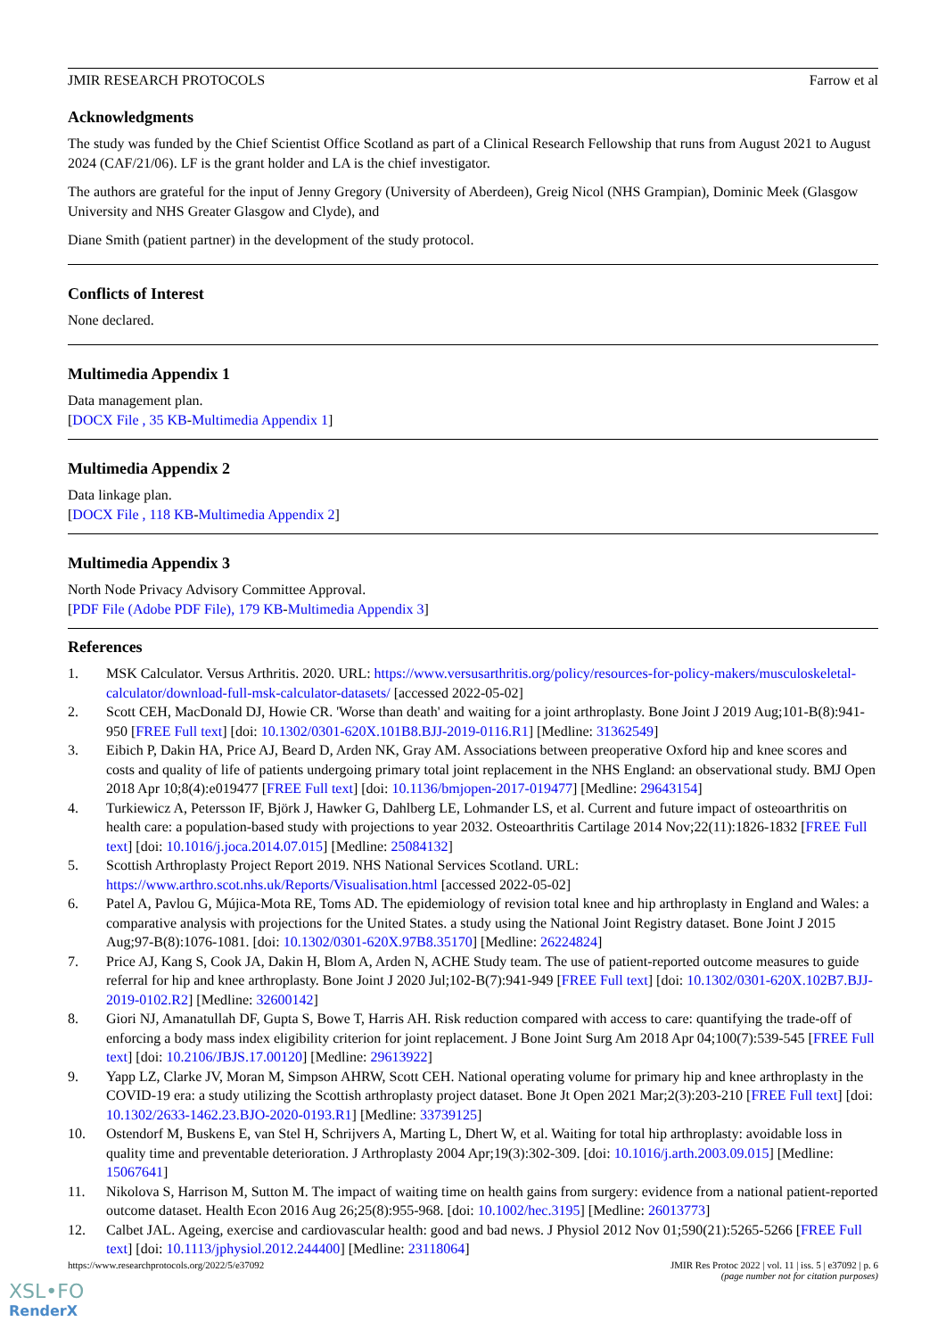JMIR RESEARCH PROTOCOLS Farrow et al
Acknowledgments
The study was funded by the Chief Scientist Office Scotland as part of a Clinical Research Fellowship that runs from August 2021 to August 2024 (CAF/21/06). LF is the grant holder and LA is the chief investigator.
The authors are grateful for the input of Jenny Gregory (University of Aberdeen), Greig Nicol (NHS Grampian), Dominic Meek (Glasgow University and NHS Greater Glasgow and Clyde), and
Diane Smith (patient partner) in the development of the study protocol.
Conflicts of Interest
None declared.
Multimedia Appendix 1
Data management plan.
[DOCX File , 35 KB-Multimedia Appendix 1]
Multimedia Appendix 2
Data linkage plan.
[DOCX File , 118 KB-Multimedia Appendix 2]
Multimedia Appendix 3
North Node Privacy Advisory Committee Approval.
[PDF File (Adobe PDF File), 179 KB-Multimedia Appendix 3]
References
1. MSK Calculator. Versus Arthritis. 2020. URL: https://www.versusarthritis.org/policy/resources-for-policy-makers/musculoskeletal-calculator/download-full-msk-calculator-datasets/ [accessed 2022-05-02]
2. Scott CEH, MacDonald DJ, Howie CR. 'Worse than death' and waiting for a joint arthroplasty. Bone Joint J 2019 Aug;101-B(8):941-950 [FREE Full text] [doi: 10.1302/0301-620X.101B8.BJJ-2019-0116.R1] [Medline: 31362549]
3. Eibich P, Dakin HA, Price AJ, Beard D, Arden NK, Gray AM. Associations between preoperative Oxford hip and knee scores and costs and quality of life of patients undergoing primary total joint replacement in the NHS England: an observational study. BMJ Open 2018 Apr 10;8(4):e019477 [FREE Full text] [doi: 10.1136/bmjopen-2017-019477] [Medline: 29643154]
4. Turkiewicz A, Petersson IF, Björk J, Hawker G, Dahlberg LE, Lohmander LS, et al. Current and future impact of osteoarthritis on health care: a population-based study with projections to year 2032. Osteoarthritis Cartilage 2014 Nov;22(11):1826-1832 [FREE Full text] [doi: 10.1016/j.joca.2014.07.015] [Medline: 25084132]
5. Scottish Arthroplasty Project Report 2019. NHS National Services Scotland. URL: https://www.arthro.scot.nhs.uk/Reports/Visualisation.html [accessed 2022-05-02]
6. Patel A, Pavlou G, Mújica-Mota RE, Toms AD. The epidemiology of revision total knee and hip arthroplasty in England and Wales: a comparative analysis with projections for the United States. a study using the National Joint Registry dataset. Bone Joint J 2015 Aug;97-B(8):1076-1081. [doi: 10.1302/0301-620X.97B8.35170] [Medline: 26224824]
7. Price AJ, Kang S, Cook JA, Dakin H, Blom A, Arden N, ACHE Study team. The use of patient-reported outcome measures to guide referral for hip and knee arthroplasty. Bone Joint J 2020 Jul;102-B(7):941-949 [FREE Full text] [doi: 10.1302/0301-620X.102B7.BJJ-2019-0102.R2] [Medline: 32600142]
8. Giori NJ, Amanatullah DF, Gupta S, Bowe T, Harris AH. Risk reduction compared with access to care: quantifying the trade-off of enforcing a body mass index eligibility criterion for joint replacement. J Bone Joint Surg Am 2018 Apr 04;100(7):539-545 [FREE Full text] [doi: 10.2106/JBJS.17.00120] [Medline: 29613922]
9. Yapp LZ, Clarke JV, Moran M, Simpson AHRW, Scott CEH. National operating volume for primary hip and knee arthroplasty in the COVID-19 era: a study utilizing the Scottish arthroplasty project dataset. Bone Jt Open 2021 Mar;2(3):203-210 [FREE Full text] [doi: 10.1302/2633-1462.23.BJO-2020-0193.R1] [Medline: 33739125]
10. Ostendorf M, Buskens E, van Stel H, Schrijvers A, Marting L, Dhert W, et al. Waiting for total hip arthroplasty: avoidable loss in quality time and preventable deterioration. J Arthroplasty 2004 Apr;19(3):302-309. [doi: 10.1016/j.arth.2003.09.015] [Medline: 15067641]
11. Nikolova S, Harrison M, Sutton M. The impact of waiting time on health gains from surgery: evidence from a national patient-reported outcome dataset. Health Econ 2016 Aug 26;25(8):955-968. [doi: 10.1002/hec.3195] [Medline: 26013773]
12. Calbet JAL. Ageing, exercise and cardiovascular health: good and bad news. J Physiol 2012 Nov 01;590(21):5265-5266 [FREE Full text] [doi: 10.1113/jphysiol.2012.244400] [Medline: 23118064]
https://www.researchprotocols.org/2022/5/e37092 JMIR Res Protoc 2022 | vol. 11 | iss. 5 | e37092 | p. 6
(page number not for citation purposes)
XSL•FO
RenderX